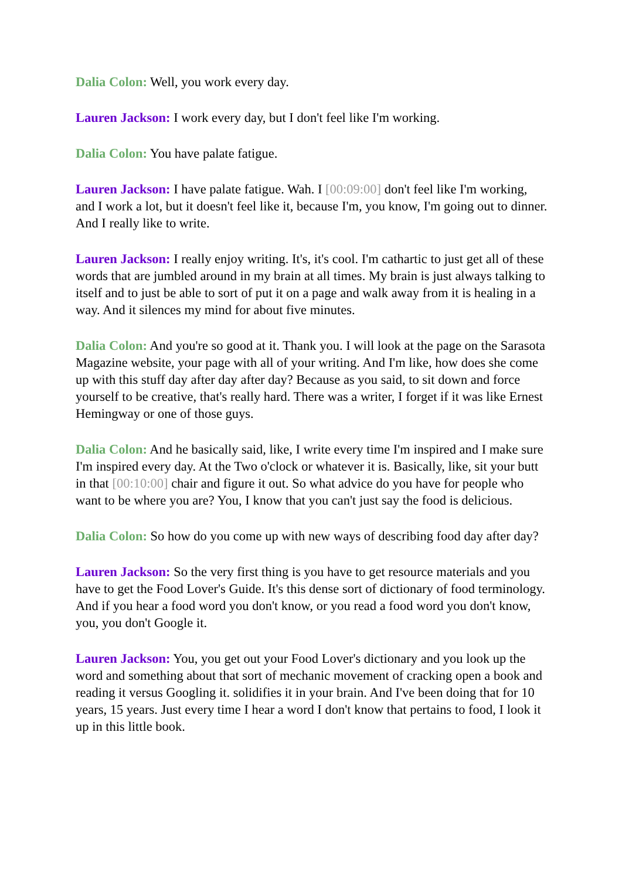Dalia Colon: Well, you work every day.
Lauren Jackson: I work every day, but I don't feel like I'm working.
Dalia Colon: You have palate fatigue.
Lauren Jackson: I have palate fatigue. Wah. I [00:09:00] don't feel like I'm working, and I work a lot, but it doesn't feel like it, because I'm, you know, I'm going out to dinner. And I really like to write.
Lauren Jackson: I really enjoy writing. It's, it's cool. I'm cathartic to just get all of these words that are jumbled around in my brain at all times. My brain is just always talking to itself and to just be able to sort of put it on a page and walk away from it is healing in a way. And it silences my mind for about five minutes.
Dalia Colon: And you're so good at it. Thank you. I will look at the page on the Sarasota Magazine website, your page with all of your writing. And I'm like, how does she come up with this stuff day after day after day? Because as you said, to sit down and force yourself to be creative, that's really hard. There was a writer, I forget if it was like Ernest Hemingway or one of those guys.
Dalia Colon: And he basically said, like, I write every time I'm inspired and I make sure I'm inspired every day. At the Two o'clock or whatever it is. Basically, like, sit your butt in that [00:10:00] chair and figure it out. So what advice do you have for people who want to be where you are? You, I know that you can't just say the food is delicious.
Dalia Colon: So how do you come up with new ways of describing food day after day?
Lauren Jackson: So the very first thing is you have to get resource materials and you have to get the Food Lover's Guide. It's this dense sort of dictionary of food terminology. And if you hear a food word you don't know, or you read a food word you don't know, you, you don't Google it.
Lauren Jackson: You, you get out your Food Lover's dictionary and you look up the word and something about that sort of mechanic movement of cracking open a book and reading it versus Googling it. solidifies it in your brain. And I've been doing that for 10 years, 15 years. Just every time I hear a word I don't know that pertains to food, I look it up in this little book.